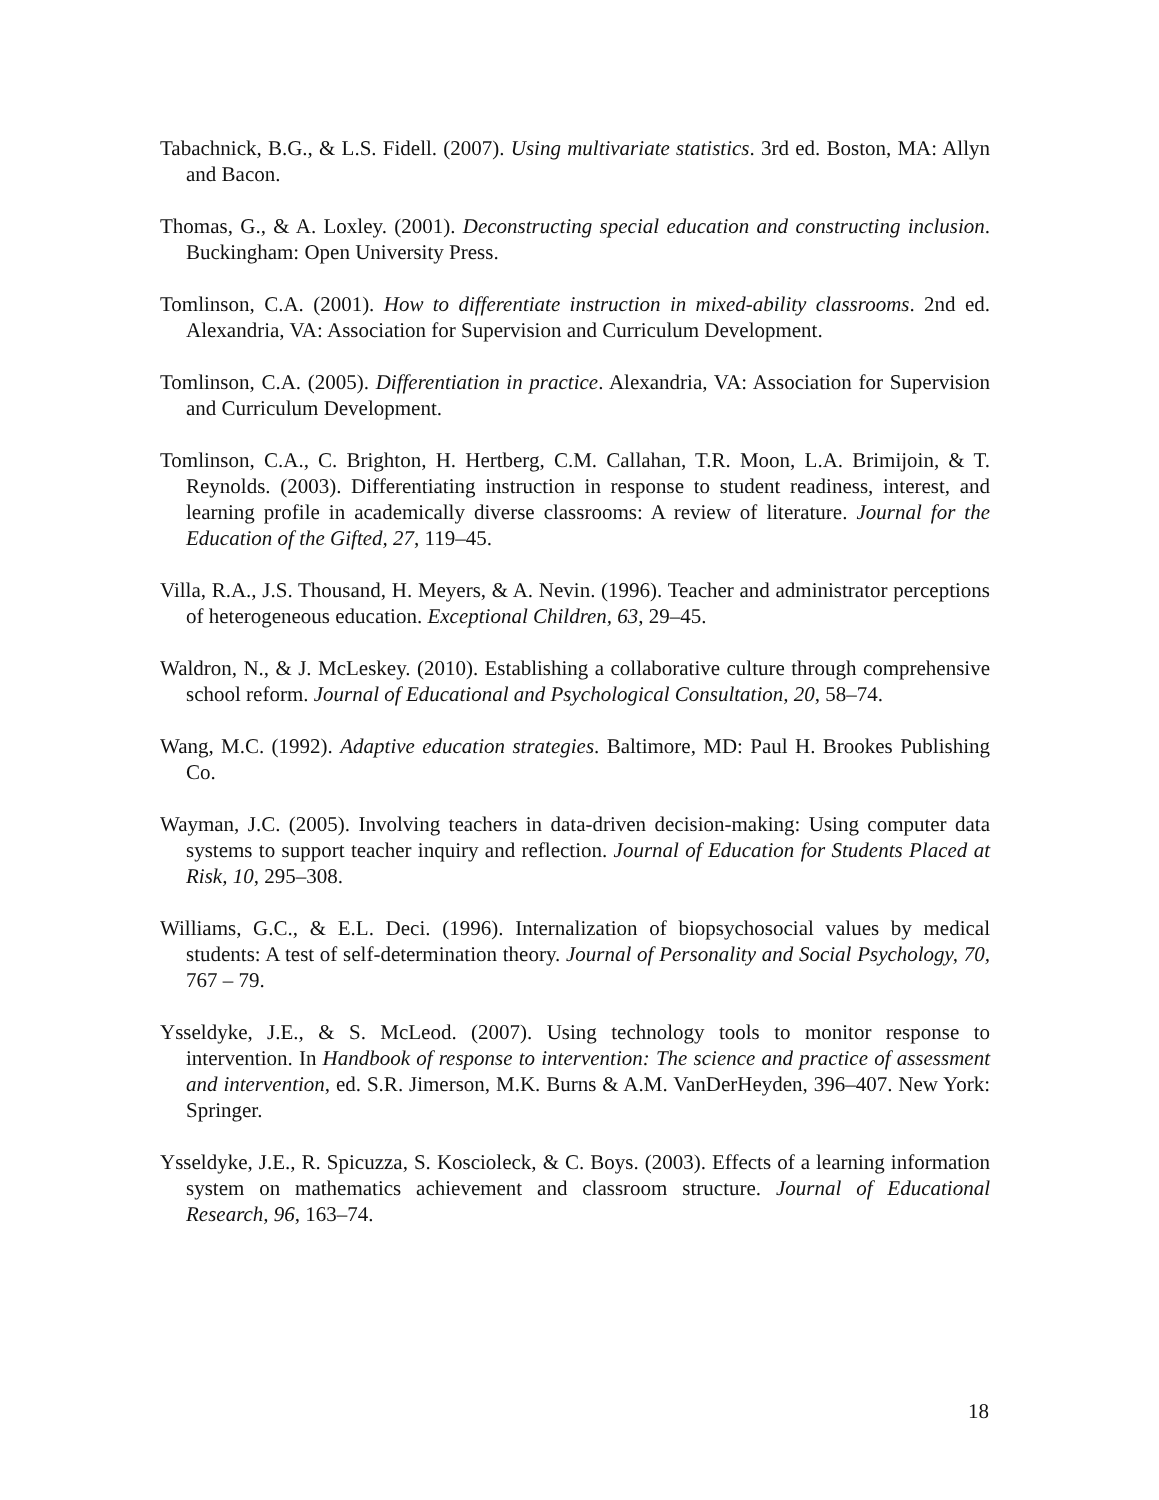Tabachnick, B.G., & L.S. Fidell. (2007). Using multivariate statistics. 3rd ed. Boston, MA: Allyn and Bacon.
Thomas, G., & A. Loxley. (2001). Deconstructing special education and constructing inclusion. Buckingham: Open University Press.
Tomlinson, C.A. (2001). How to differentiate instruction in mixed-ability classrooms. 2nd ed. Alexandria, VA: Association for Supervision and Curriculum Development.
Tomlinson, C.A. (2005). Differentiation in practice. Alexandria, VA: Association for Supervision and Curriculum Development.
Tomlinson, C.A., C. Brighton, H. Hertberg, C.M. Callahan, T.R. Moon, L.A. Brimijoin, & T. Reynolds. (2003). Differentiating instruction in response to student readiness, interest, and learning profile in academically diverse classrooms: A review of literature. Journal for the Education of the Gifted, 27, 119–45.
Villa, R.A., J.S. Thousand, H. Meyers, & A. Nevin. (1996). Teacher and administrator perceptions of heterogeneous education. Exceptional Children, 63, 29–45.
Waldron, N., & J. McLeskey. (2010). Establishing a collaborative culture through comprehensive school reform. Journal of Educational and Psychological Consultation, 20, 58–74.
Wang, M.C. (1992). Adaptive education strategies. Baltimore, MD: Paul H. Brookes Publishing Co.
Wayman, J.C. (2005). Involving teachers in data-driven decision-making: Using computer data systems to support teacher inquiry and reflection. Journal of Education for Students Placed at Risk, 10, 295–308.
Williams, G.C., & E.L. Deci. (1996). Internalization of biopsychosocial values by medical students: A test of self-determination theory. Journal of Personality and Social Psychology, 70, 767 – 79.
Ysseldyke, J.E., & S. McLeod. (2007). Using technology tools to monitor response to intervention. In Handbook of response to intervention: The science and practice of assessment and intervention, ed. S.R. Jimerson, M.K. Burns & A.M. VanDerHeyden, 396–407. New York: Springer.
Ysseldyke, J.E., R. Spicuzza, S. Koscioleck, & C. Boys. (2003). Effects of a learning information system on mathematics achievement and classroom structure. Journal of Educational Research, 96, 163–74.
18